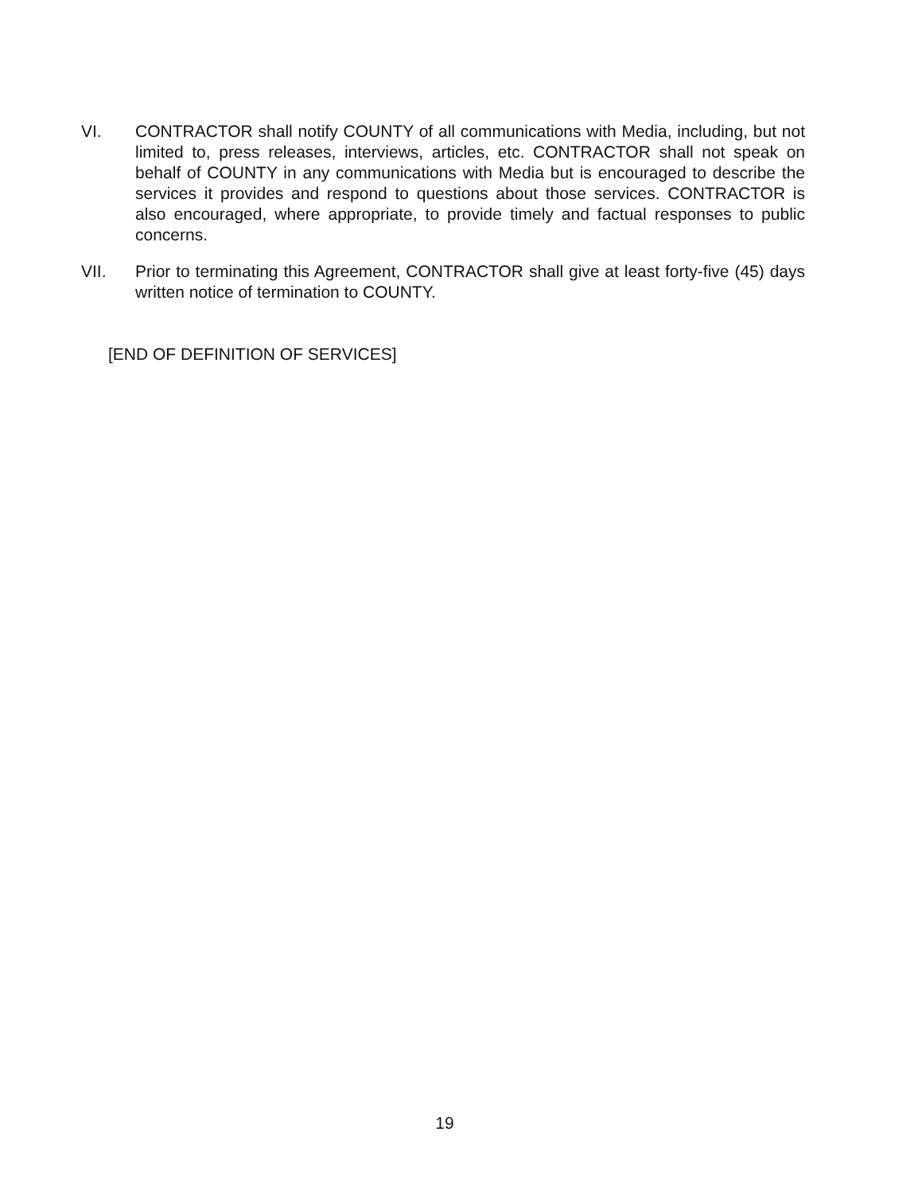VI. CONTRACTOR shall notify COUNTY of all communications with Media, including, but not limited to, press releases, interviews, articles, etc. CONTRACTOR shall not speak on behalf of COUNTY in any communications with Media but is encouraged to describe the services it provides and respond to questions about those services. CONTRACTOR is also encouraged, where appropriate, to provide timely and factual responses to public concerns.
VII. Prior to terminating this Agreement, CONTRACTOR shall give at least forty-five (45) days written notice of termination to COUNTY.
[END OF DEFINITION OF SERVICES]
19